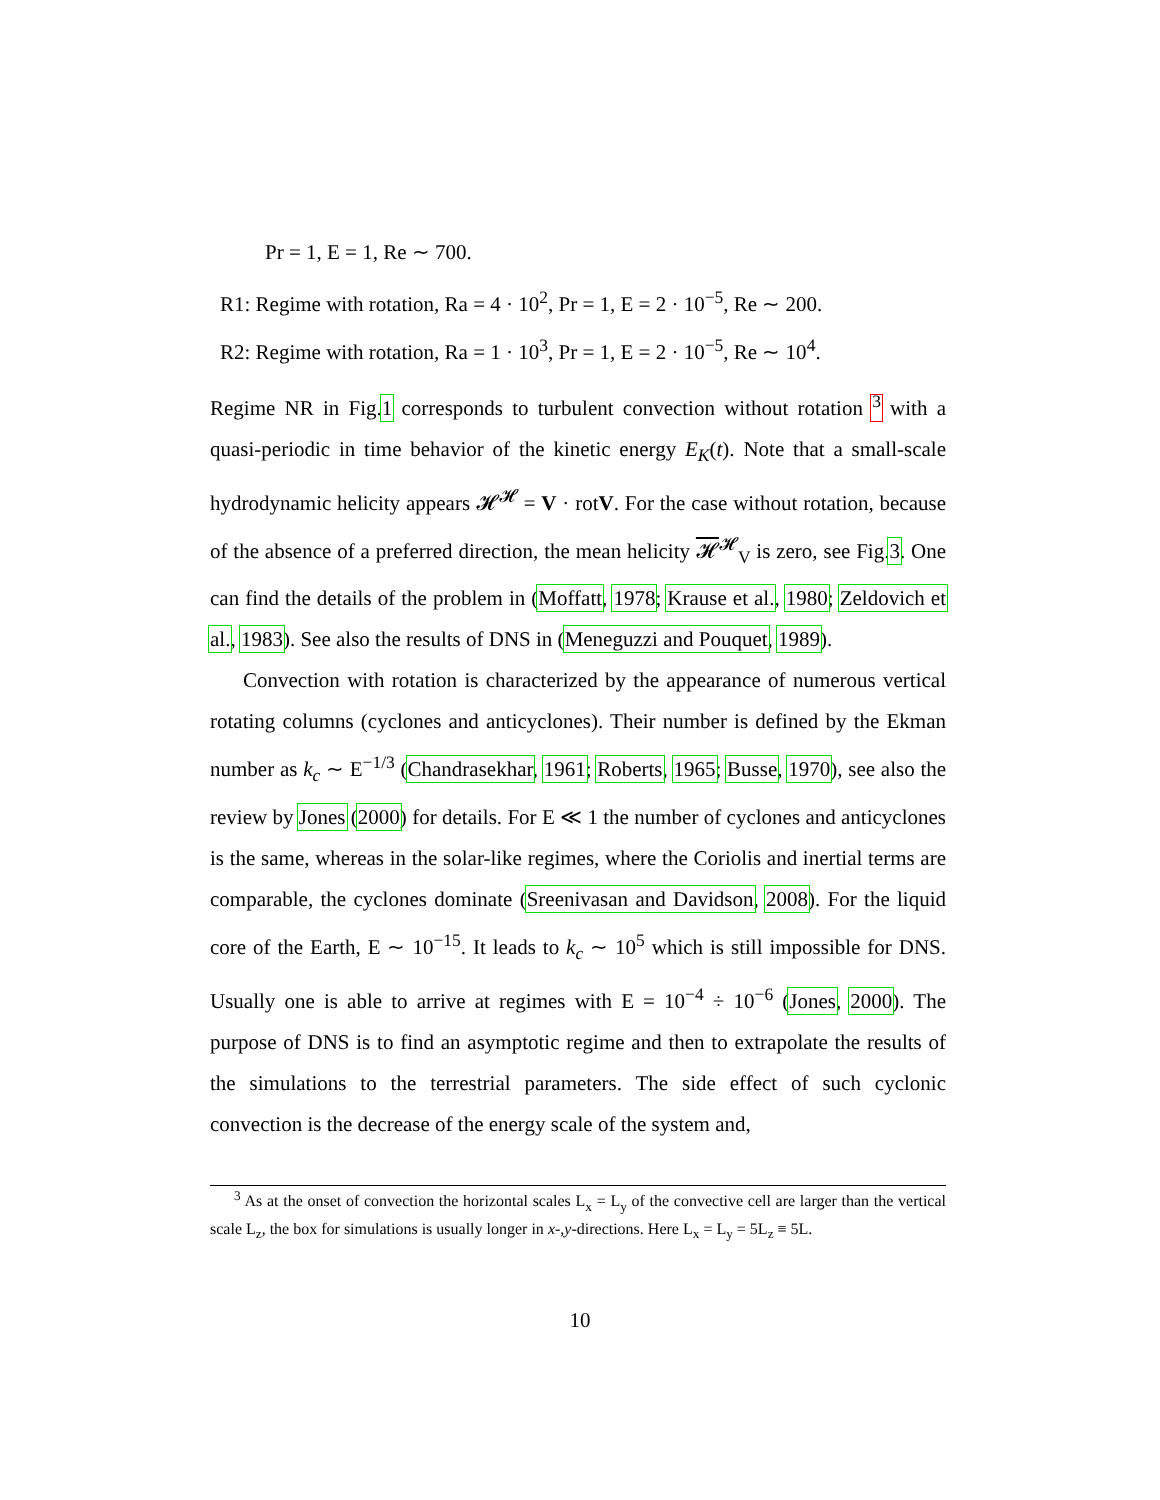Pr = 1, E = 1, Re ∼ 700.
R1: Regime with rotation, Ra = 4 · 10<sup>2</sup>, Pr = 1, E = 2 · 10<sup>−5</sup>, Re ∼ 200.
R2: Regime with rotation, Ra = 1 · 10<sup>3</sup>, Pr = 1, E = 2 · 10<sup>−5</sup>, Re ∼ 10<sup>4</sup>.
Regime NR in Fig.1 corresponds to turbulent convection without rotation <sup>3</sup> with a quasi-periodic in time behavior of the kinetic energy E<sub>K</sub>(t). Note that a small-scale hydrodynamic helicity appears 𝓗<sup>𝓗</sup> = V · rotV. For the case without rotation, because of the absence of a preferred direction, the mean helicity 𝓗<sup>𝓗</sup><sub>V</sub> is zero, see Fig.3. One can find the details of the problem in (Moffatt, 1978; Krause et al., 1980; Zeldovich et al., 1983). See also the results of DNS in (Meneguzzi and Pouquet, 1989).
Convection with rotation is characterized by the appearance of numerous vertical rotating columns (cyclones and anticyclones). Their number is defined by the Ekman number as k<sub>c</sub> ∼ E<sup>−1/3</sup> (Chandrasekhar, 1961; Roberts, 1965; Busse, 1970), see also the review by Jones (2000) for details. For E ≪ 1 the number of cyclones and anticyclones is the same, whereas in the solar-like regimes, where the Coriolis and inertial terms are comparable, the cyclones dominate (Sreenivasan and Davidson, 2008). For the liquid core of the Earth, E ∼ 10<sup>−15</sup>. It leads to k<sub>c</sub> ∼ 10<sup>5</sup> which is still impossible for DNS. Usually one is able to arrive at regimes with E = 10<sup>−4</sup> ÷ 10<sup>−6</sup> (Jones, 2000). The purpose of DNS is to find an asymptotic regime and then to extrapolate the results of the simulations to the terrestrial parameters. The side effect of such cyclonic convection is the decrease of the energy scale of the system and,
<sup>3</sup> As at the onset of convection the horizontal scales L<sub>x</sub> = L<sub>y</sub> of the convective cell are larger than the vertical scale L<sub>z</sub>, the box for simulations is usually longer in x-,y-directions. Here L<sub>x</sub> = L<sub>y</sub> = 5L<sub>z</sub> ≡ 5L.
10